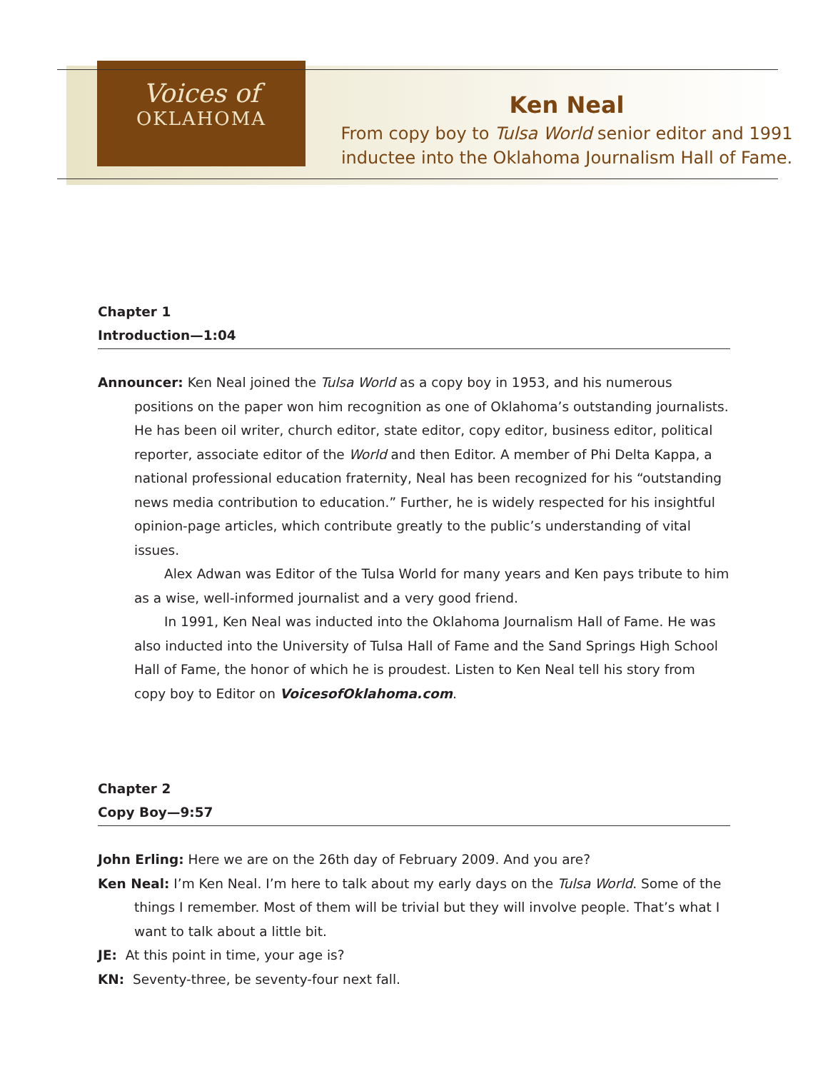Voices of
OKLAHOMA
Ken Neal
From copy boy to Tulsa World senior editor and 1991
inductee into the Oklahoma Journalism Hall of Fame.
Chapter 1
Introduction—1:04
Announcer: Ken Neal joined the Tulsa World as a copy boy in 1953, and his numerous positions on the paper won him recognition as one of Oklahoma’s outstanding journalists. He has been oil writer, church editor, state editor, copy editor, business editor, political reporter, associate editor of the World and then Editor. A member of Phi Delta Kappa, a national professional education fraternity, Neal has been recognized for his “outstanding news media contribution to education.” Further, he is widely respected for his insightful opinion-page articles, which contribute greatly to the public’s understanding of vital issues.
Alex Adwan was Editor of the Tulsa World for many years and Ken pays tribute to him as a wise, well-informed journalist and a very good friend.
In 1991, Ken Neal was inducted into the Oklahoma Journalism Hall of Fame. He was also inducted into the University of Tulsa Hall of Fame and the Sand Springs High School Hall of Fame, the honor of which he is proudest. Listen to Ken Neal tell his story from copy boy to Editor on VoicesofOklahoma.com.
Chapter 2
Copy Boy—9:57
John Erling: Here we are on the 26th day of February 2009. And you are?
Ken Neal: I’m Ken Neal. I’m here to talk about my early days on the Tulsa World. Some of the things I remember. Most of them will be trivial but they will involve people. That’s what I want to talk about a little bit.
JE: At this point in time, your age is?
KN: Seventy-three, be seventy-four next fall.